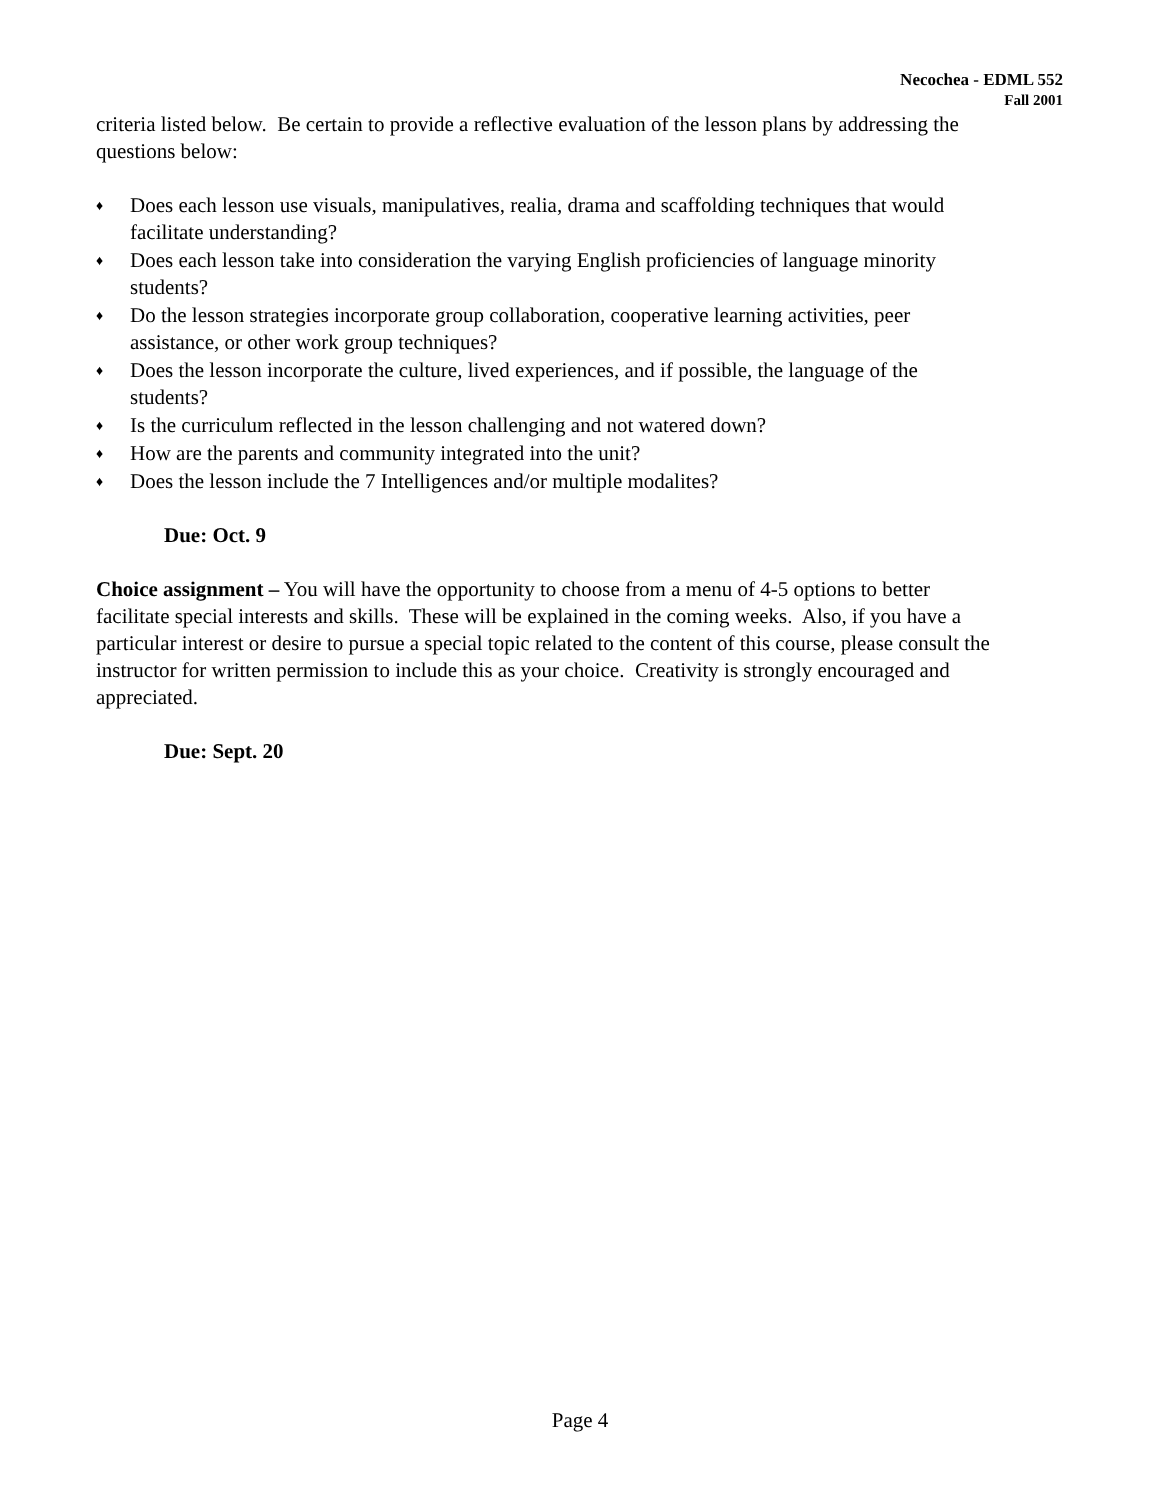Necochea - EDML 552
Fall 2001
criteria listed below. Be certain to provide a reflective evaluation of the lesson plans by addressing the questions below:
♦ Does each lesson use visuals, manipulatives, realia, drama and scaffolding techniques that would facilitate understanding?
♦ Does each lesson take into consideration the varying English proficiencies of language minority students?
♦ Do the lesson strategies incorporate group collaboration, cooperative learning activities, peer assistance, or other work group techniques?
♦ Does the lesson incorporate the culture, lived experiences, and if possible, the language of the students?
♦ Is the curriculum reflected in the lesson challenging and not watered down?
♦ How are the parents and community integrated into the unit?
♦ Does the lesson include the 7 Intelligences and/or multiple modalites?
Due: Oct. 9
Choice assignment – You will have the opportunity to choose from a menu of 4-5 options to better facilitate special interests and skills. These will be explained in the coming weeks. Also, if you have a particular interest or desire to pursue a special topic related to the content of this course, please consult the instructor for written permission to include this as your choice. Creativity is strongly encouraged and appreciated.
Due: Sept. 20
Page 4